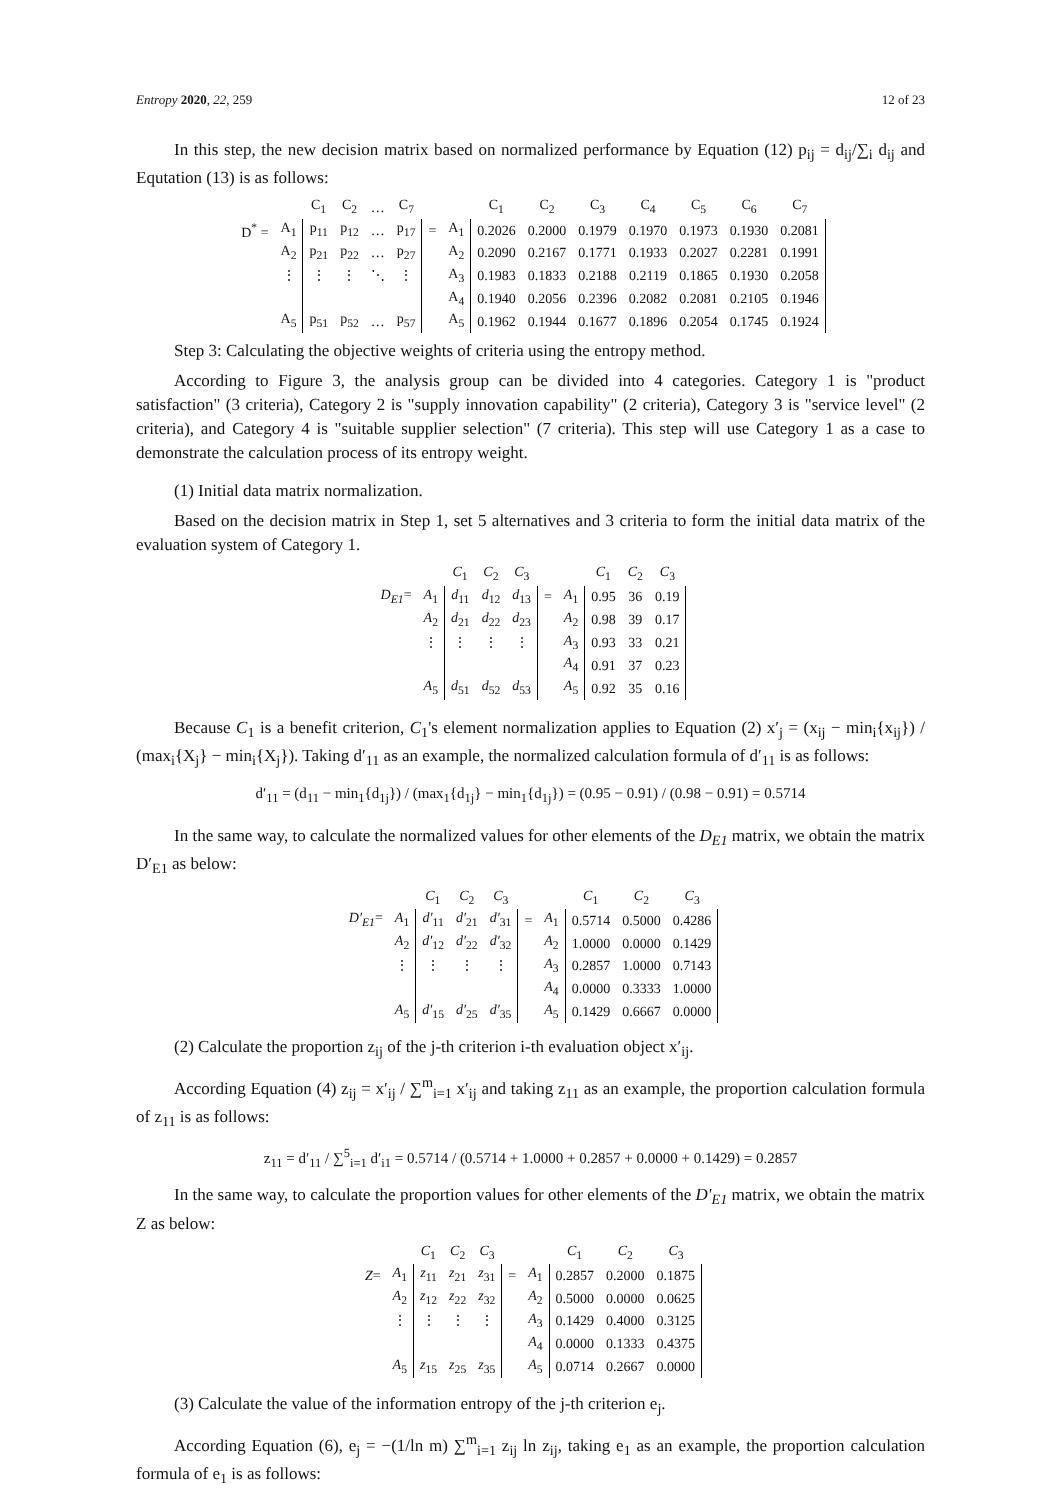Entropy 2020, 22, 259 12 of 23
In this step, the new decision matrix based on normalized performance by Equation (12) p<sub>ij</sub> = d<sub>ij</sub>/∑<sub>i</sub> d<sub>ij</sub> and Equtation (13) is as follows:
| | | C<sub>1</sub> | C<sub>2</sub> | … | C<sub>7</sub> | | | C<sub>1</sub> | C<sub>2</sub> | C<sub>3</sub> | C<sub>4</sub> | C<sub>5</sub> | C<sub>6</sub> | C<sub>7</sub> |
| D<sup>*</sup> = | A<sub>1</sub> | p<sub>11</sub> | p<sub>12</sub> | … | p<sub>17</sub> | = | A<sub>1</sub> | 0.2026 | 0.2000 | 0.1979 | 0.1970 | 0.1973 | 0.1930 | 0.2081 |
| | A<sub>2</sub> | p<sub>21</sub> | p<sub>22</sub> | … | p<sub>27</sub> | | A<sub>2</sub> | 0.2090 | 0.2167 | 0.1771 | 0.1933 | 0.2027 | 0.2281 | 0.1991 |
| | ⋮ | ⋮ | ⋮ | ⋱ | ⋮ | | A<sub>3</sub> | 0.1983 | 0.1833 | 0.2188 | 0.2119 | 0.1865 | 0.1930 | 0.2058 |
| | | | | | | | A<sub>4</sub> | 0.1940 | 0.2056 | 0.2396 | 0.2082 | 0.2081 | 0.2105 | 0.1946 |
| | A<sub>5</sub> | p<sub>51</sub> | p<sub>52</sub> | … | p<sub>57</sub> | | A<sub>5</sub> | 0.1962 | 0.1944 | 0.1677 | 0.1896 | 0.2054 | 0.1745 | 0.1924 |
Step 3: Calculating the objective weights of criteria using the entropy method.
According to Figure 3, the analysis group can be divided into 4 categories. Category 1 is "product satisfaction" (3 criteria), Category 2 is "supply innovation capability" (2 criteria), Category 3 is "service level" (2 criteria), and Category 4 is "suitable supplier selection" (7 criteria). This step will use Category 1 as a case to demonstrate the calculation process of its entropy weight.
(1) Initial data matrix normalization.
Based on the decision matrix in Step 1, set 5 alternatives and 3 criteria to form the initial data matrix of the evaluation system of Category 1.
| | | C<sub>1</sub> | C<sub>2</sub> | C<sub>3</sub> | | | C<sub>1</sub> | C<sub>2</sub> | C<sub>3</sub> |
| D<sub>E1</sub> = | A<sub>1</sub> | d<sub>11</sub> | d<sub>12</sub> | d<sub>13</sub> | = | A<sub>1</sub> | 0.95 | 36 | 0.19 |
| | A<sub>2</sub> | d<sub>21</sub> | d<sub>22</sub> | d<sub>23</sub> | | A<sub>2</sub> | 0.98 | 39 | 0.17 |
| | ⋮ | ⋮ | ⋮ | ⋮ | | A<sub>3</sub> | 0.93 | 33 | 0.21 |
| | | | | | | A<sub>4</sub> | 0.91 | 37 | 0.23 |
| | A<sub>5</sub> | d<sub>51</sub> | d<sub>52</sub> | d<sub>53</sub> | | A<sub>5</sub> | 0.92 | 35 | 0.16 |
Because C<sub>1</sub> is a benefit criterion, C<sub>1</sub>'s element normalization applies to Equation (2) x′<sub>j</sub> = (x<sub>ij</sub> − min<sub>i</sub>{x<sub>ij</sub>}) / (max<sub>i</sub>{X<sub>j</sub>} − min<sub>i</sub>{X<sub>j</sub>}). Taking d′<sub>11</sub> as an example, the normalized calculation formula of d′<sub>11</sub> is as follows:
d′<sub>11</sub> = (d<sub>11</sub> − min<sub>1</sub>{d<sub>1j</sub>}) / (max<sub>1</sub>{d<sub>1j</sub>} − min<sub>1</sub>{d<sub>1j</sub>}) = (0.95 − 0.91) / (0.98 − 0.91) = 0.5714
In the same way, to calculate the normalized values for other elements of the D<sub>E1</sub> matrix, we obtain the matrix D′<sub>E1</sub> as below:
| | | C<sub>1</sub> | C<sub>2</sub> | C<sub>3</sub> | | | C<sub>1</sub> | C<sub>2</sub> | C<sub>3</sub> |
| D′<sub>E1</sub> = | A<sub>1</sub> | d′<sub>11</sub> | d′<sub>21</sub> | d′<sub>31</sub> | = | A<sub>1</sub> | 0.5714 | 0.5000 | 0.4286 |
| | A<sub>2</sub> | d′<sub>12</sub> | d′<sub>22</sub> | d′<sub>32</sub> | | A<sub>2</sub> | 1.0000 | 0.0000 | 0.1429 |
| | ⋮ | ⋮ | ⋮ | ⋮ | | A<sub>3</sub> | 0.2857 | 1.0000 | 0.7143 |
| | | | | | | A<sub>4</sub> | 0.0000 | 0.3333 | 1.0000 |
| | A<sub>5</sub> | d′<sub>15</sub> | d′<sub>25</sub> | d′<sub>35</sub> | | A<sub>5</sub> | 0.1429 | 0.6667 | 0.0000 |
(2) Calculate the proportion z<sub>ij</sub> of the j-th criterion i-th evaluation object x′<sub>ij</sub>.
According Equation (4) z<sub>ij</sub> = x′<sub>ij</sub> / ∑<sup>m</sup><sub>i=1</sub> x′<sub>ij</sub> and taking z<sub>11</sub> as an example, the proportion calculation formula of z<sub>11</sub> is as follows:
z<sub>11</sub> = d′<sub>11</sub> / ∑<sup>5</sup><sub>i=1</sub> d′<sub>i1</sub> = 0.5714 / (0.5714 + 1.0000 + 0.2857 + 0.0000 + 0.1429) = 0.2857
In the same way, to calculate the proportion values for other elements of the D′<sub>E1</sub> matrix, we obtain the matrix Z as below:
| | | C<sub>1</sub> | C<sub>2</sub> | C<sub>3</sub> | | | C<sub>1</sub> | C<sub>2</sub> | C<sub>3</sub> |
| Z = | A<sub>1</sub> | z<sub>11</sub> | z<sub>21</sub> | z<sub>31</sub> | = | A<sub>1</sub> | 0.2857 | 0.2000 | 0.1875 |
| | A<sub>2</sub> | z<sub>12</sub> | z<sub>22</sub> | z<sub>32</sub> | | A<sub>2</sub> | 0.5000 | 0.0000 | 0.0625 |
| | ⋮ | ⋮ | ⋮ | ⋮ | | A<sub>3</sub> | 0.1429 | 0.4000 | 0.3125 |
| | | | | | | A<sub>4</sub> | 0.0000 | 0.1333 | 0.4375 |
| | A<sub>5</sub> | z<sub>15</sub> | z<sub>25</sub> | z<sub>35</sub> | | A<sub>5</sub> | 0.0714 | 0.2667 | 0.0000 |
(3) Calculate the value of the information entropy of the j-th criterion e<sub>j</sub>.
According Equation (6), e<sub>j</sub> = −(1/ln m) ∑<sup>m</sup><sub>i=1</sub> z<sub>ij</sub> ln z<sub>ij</sub>, taking e<sub>1</sub> as an example, the proportion calculation formula of e<sub>1</sub> is as follows: